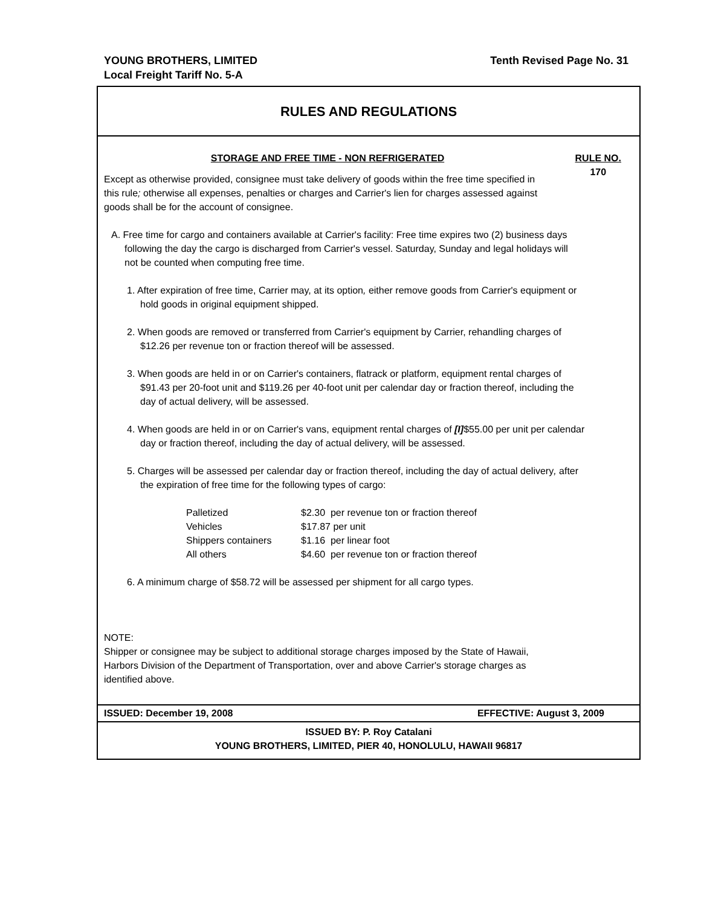YOUNG BROTHERS, LIMITED
Local Freight Tariff No. 5-A
Tenth Revised Page No. 31
RULES AND REGULATIONS
STORAGE AND FREE TIME - NON REFRIGERATED
RULE NO.
170
Except as otherwise provided, consignee must take delivery of goods within the free time specified in this rule; otherwise all expenses, penalties or charges and Carrier's lien for charges assessed against goods shall be for the account of consignee.
A. Free time for cargo and containers available at Carrier's facility: Free time expires two (2) business days following the day the cargo is discharged from Carrier's vessel. Saturday, Sunday and legal holidays will not be counted when computing free time.
1. After expiration of free time, Carrier may, at its option, either remove goods from Carrier's equipment or hold goods in original equipment shipped.
2. When goods are removed or transferred from Carrier's equipment by Carrier, rehandling charges of $12.26 per revenue ton or fraction thereof will be assessed.
3. When goods are held in or on Carrier's containers, flatrack or platform, equipment rental charges of $91.43 per 20-foot unit and $119.26 per 40-foot unit per calendar day or fraction thereof, including the day of actual delivery, will be assessed.
4. When goods are held in or on Carrier's vans, equipment rental charges of [I]$55.00 per unit per calendar day or fraction thereof, including the day of actual delivery, will be assessed.
5. Charges will be assessed per calendar day or fraction thereof, including the day of actual delivery, after the expiration of free time for the following types of cargo:
| Palletized | $2.30 per revenue ton or fraction thereof |
| Vehicles | $17.87 per unit |
| Shippers containers | $1.16 per linear foot |
| All others | $4.60 per revenue ton or fraction thereof |
6. A minimum charge of $58.72 will be assessed per shipment for all cargo types.
NOTE:
Shipper or consignee may be subject to additional storage charges imposed by the State of Hawaii, Harbors Division of the Department of Transportation, over and above Carrier's storage charges as identified above.
ISSUED: December 19, 2008 EFFECTIVE: August 3, 2009
ISSUED BY: P. Roy Catalani
YOUNG BROTHERS, LIMITED, PIER 40, HONOLULU, HAWAII 96817